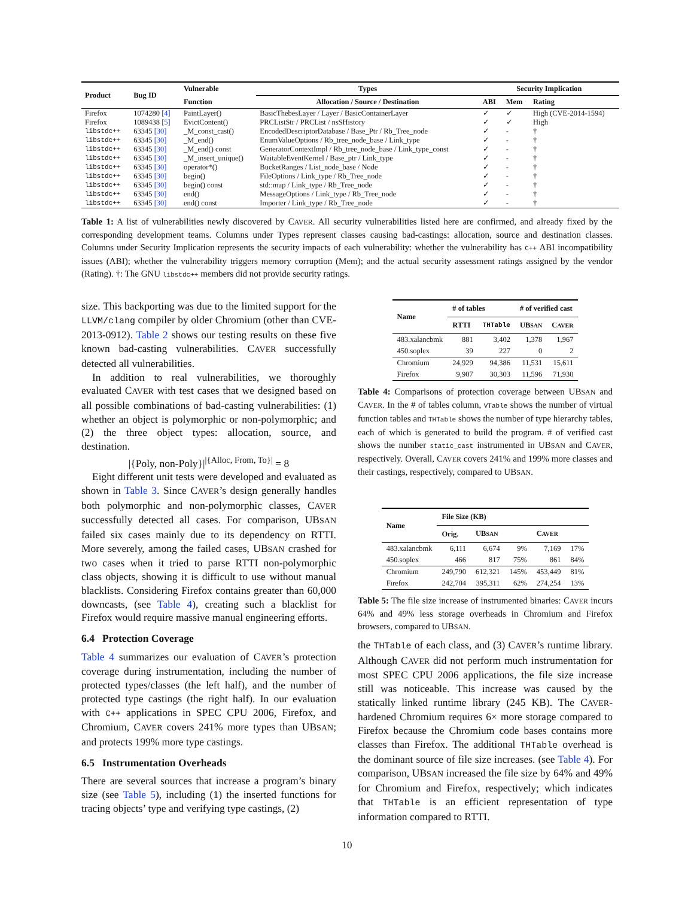| Product | Bug ID | Vulnerable | Types | Security Implication | | |
| --- | --- | --- | --- | --- | --- | --- |
| | | Function | Allocation / Source / Destination | ABI | Mem | Rating |
| Firefox | 1074280 [4] | PaintLayer() | BasicThebesLayer / Layer / BasicContainerLayer | ✓ | ✓ | High (CVE-2014-1594) |
| Firefox | 1089438 [5] | EvictContent() | PRCListStr / PRCList / nsSHistory | ✓ | ✓ | High |
| libstdc++ | 63345 [30] | _M_const_cast() | EncodedDescriptorDatabase / Base_Ptr / Rb_Tree_node | ✓ | - | † |
| libstdc++ | 63345 [30] | _M_end() | EnumValueOptions / Rb_tree_node_base / Link_type | ✓ | - | † |
| libstdc++ | 63345 [30] | _M_end() const | GeneratorContextImpl / Rb_tree_node_base / Link_type_const | ✓ | - | † |
| libstdc++ | 63345 [30] | _M_insert_unique() | WaitableEventKernel / Base_ptr / Link_type | ✓ | - | † |
| libstdc++ | 63345 [30] | operator*() | BucketRanges / List_node_base / Node | ✓ | - | † |
| libstdc++ | 63345 [30] | begin() | FileOptions / Link_type / Rb_Tree_node | ✓ | - | † |
| libstdc++ | 63345 [30] | begin() const | std::map / Link_type / Rb_Tree_node | ✓ | - | † |
| libstdc++ | 63345 [30] | end() | MessageOptions / Link_type / Rb_Tree_node | ✓ | - | † |
| libstdc++ | 63345 [30] | end() const | Importer / Link_type / Rb_Tree_node | ✓ | - | † |
Table 1: A list of vulnerabilities newly discovered by CAVER. All security vulnerabilities listed here are confirmed, and already fixed by the corresponding development teams. Columns under Types represent classes causing bad-castings: allocation, source and destination classes. Columns under Security Implication represents the security impacts of each vulnerability: whether the vulnerability has C++ ABI incompatibility issues (ABI); whether the vulnerability triggers memory corruption (Mem); and the actual security assessment ratings assigned by the vendor (Rating). †: The GNU libstdc++ members did not provide security ratings.
size. This backporting was due to the limited support for the LLVM/clang compiler by older Chromium (other than CVE-2013-0912). Table 2 shows our testing results on these five known bad-casting vulnerabilities. CAVER successfully detected all vulnerabilities.
In addition to real vulnerabilities, we thoroughly evaluated CAVER with test cases that we designed based on all possible combinations of bad-casting vulnerabilities: (1) whether an object is polymorphic or non-polymorphic; and (2) the three object types: allocation, source, and destination.
|{Poly, non-Poly}|<sup>|{Alloc, From, To}|</sup> = 8
Eight different unit tests were developed and evaluated as shown in Table 3. Since CAVER’s design generally handles both polymorphic and non-polymorphic classes, CAVER successfully detected all cases. For comparison, UBSAN failed six cases mainly due to its dependency on RTTI. More severely, among the failed cases, UBSAN crashed for two cases when it tried to parse RTTI non-polymorphic class objects, showing it is difficult to use without manual blacklists. Considering Firefox contains greater than 60,000 downcasts, (see Table 4), creating such a blacklist for Firefox would require massive manual engineering efforts.
6.4 Protection Coverage
Table 4 summarizes our evaluation of CAVER’s protection coverage during instrumentation, including the number of protected types/classes (the left half), and the number of protected type castings (the right half). In our evaluation with C++ applications in SPEC CPU 2006, Firefox, and Chromium, CAVER covers 241% more types than UBSAN; and protects 199% more type castings.
6.5 Instrumentation Overheads
There are several sources that increase a program’s binary size (see Table 5), including (1) the inserted functions for tracing objects’ type and verifying type castings, (2)
| Name | # of tables | | # of verified cast | |
| --- | --- | --- | --- | --- |
| | RTTI | THTable | UB SAN | C AVER |
| 483.xalancbmk | 881 | 3,402 | 1,378 | 1,967 |
| 450.soplex | 39 | 227 | 0 | 2 |
| Chromium | 24,929 | 94,386 | 11,531 | 15,611 |
| Firefox | 9,907 | 30,303 | 11,596 | 71,930 |
Table 4: Comparisons of protection coverage between UBSAN and CAVER. In the # of tables column, VTable shows the number of virtual function tables and THTable shows the number of type hierarchy tables, each of which is generated to build the program. # of verified cast shows the number static_cast instrumented in UBSAN and CAVER, respectively. Overall, CAVER covers 241% and 199% more classes and their castings, respectively, compared to UBSAN.
| Name | File Size (KB) | | | | |
| --- | --- | --- | --- | --- | --- |
| | Orig. | UB SAN | | C AVER | |
| 483.xalancbmk | 6,111 | 6,674 | 9% | 7,169 | 17% |
| 450.soplex | 466 | 817 | 75% | 861 | 84% |
| Chromium | 249,790 | 612,321 | 145% | 453,449 | 81% |
| Firefox | 242,704 | 395,311 | 62% | 274,254 | 13% |
Table 5: The file size increase of instrumented binaries: CAVER incurs 64% and 49% less storage overheads in Chromium and Firefox browsers, compared to UBSAN.
the THTable of each class, and (3) CAVER’s runtime library. Although CAVER did not perform much instrumentation for most SPEC CPU 2006 applications, the file size increase still was noticeable. This increase was caused by the statically linked runtime library (245 KB). The CAVER-hardened Chromium requires 6× more storage compared to Firefox because the Chromium code bases contains more classes than Firefox. The additional THTable overhead is the dominant source of file size increases. (see Table 4). For comparison, UBSAN increased the file size by 64% and 49% for Chromium and Firefox, respectively; which indicates that THTable is an efficient representation of type information compared to RTTI.
10